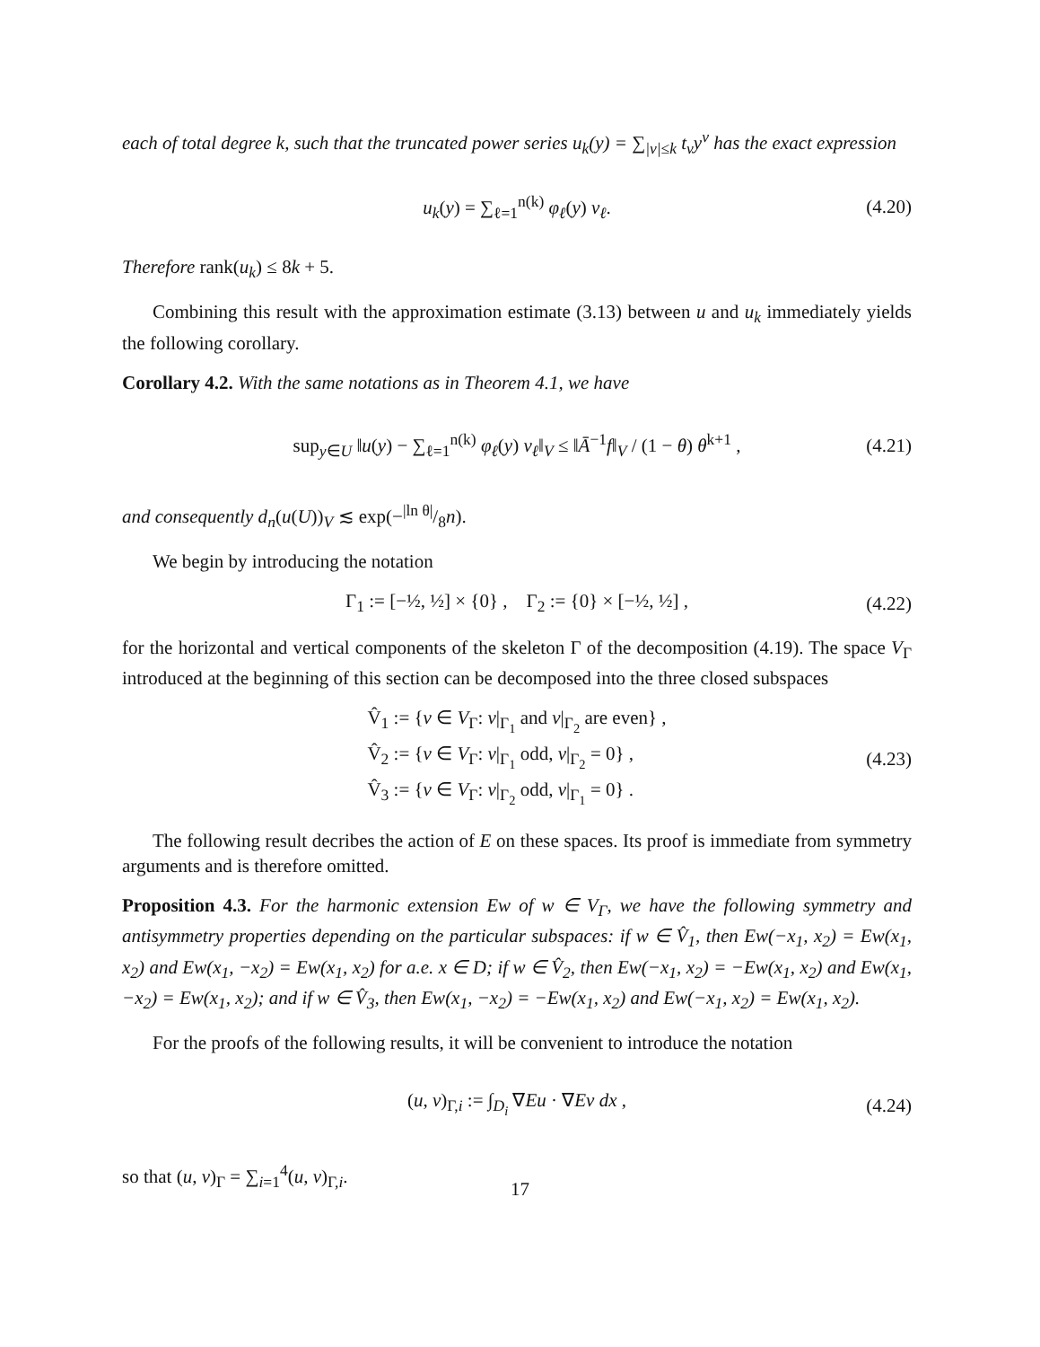each of total degree k, such that the truncated power series u<sub>k</sub>(y) = ∑<sub>|ν|≤k</sub> t<sub>ν</sub>y<sup>ν</sup> has the exact expression
u<sub>k</sub>(y) = ∑<sub>ℓ=1</sub><sup>n(k)</sup> φ<sub>ℓ</sub>(y) v<sub>ℓ</sub>. (4.20)
Therefore rank(u<sub>k</sub>) ≤ 8k + 5.
Combining this result with the approximation estimate (3.13) between u and u<sub>k</sub> immediately yields the following corollary.
Corollary 4.2. With the same notations as in Theorem 4.1, we have
sup<sub>y∈U</sub> ‖u(y) − ∑<sub>ℓ=1</sub><sup>n(k)</sup> φ<sub>ℓ</sub>(y) v<sub>ℓ</sub>‖<sub>V</sub> ≤ ‖Ā<sup>−1</sup>f‖<sub>V</sub> / (1 − θ) θ<sup>k+1</sup> , (4.21)
and consequently d<sub>n</sub>(u(U))<sub>V</sub> ≲ exp(−|ln θ|/8n).
We begin by introducing the notation
Γ<sub>1</sub> := [−½, ½] × {0} , Γ<sub>2</sub> := {0} × [−½, ½] , (4.22)
for the horizontal and vertical components of the skeleton Γ of the decomposition (4.19). The space V<sub>Γ</sub> introduced at the beginning of this section can be decomposed into the three closed subspaces
V̂<sub>1</sub> := {v ∈ V<sub>Γ</sub>: v|<sub>Γ<sub>1</sub></sub> and v|<sub>Γ<sub>2</sub></sub> are even} ,
V̂<sub>2</sub> := {v ∈ V<sub>Γ</sub>: v|<sub>Γ<sub>1</sub></sub> odd, v|<sub>Γ<sub>2</sub></sub> = 0} ,
V̂<sub>3</sub> := {v ∈ V<sub>Γ</sub>: v|<sub>Γ<sub>2</sub></sub> odd, v|<sub>Γ<sub>1</sub></sub> = 0} . (4.23)
The following result decribes the action of E on these spaces. Its proof is immediate from symmetry arguments and is therefore omitted.
Proposition 4.3. For the harmonic extension Ew of w ∈ V<sub>Γ</sub>, we have the following symmetry and antisymmetry properties depending on the particular subspaces: if w ∈ V̂<sub>1</sub>, then Ew(−x<sub>1</sub>, x<sub>2</sub>) = Ew(x<sub>1</sub>, x<sub>2</sub>) and Ew(x<sub>1</sub>, −x<sub>2</sub>) = Ew(x<sub>1</sub>, x<sub>2</sub>) for a.e. x ∈ D; if w ∈ V̂<sub>2</sub>, then Ew(−x<sub>1</sub>, x<sub>2</sub>) = −Ew(x<sub>1</sub>, x<sub>2</sub>) and Ew(x<sub>1</sub>, −x<sub>2</sub>) = Ew(x<sub>1</sub>, x<sub>2</sub>); and if w ∈ V̂<sub>3</sub>, then Ew(x<sub>1</sub>, −x<sub>2</sub>) = −Ew(x<sub>1</sub>, x<sub>2</sub>) and Ew(−x<sub>1</sub>, x<sub>2</sub>) = Ew(x<sub>1</sub>, x<sub>2</sub>).
For the proofs of the following results, it will be convenient to introduce the notation
(u, v)<sub>Γ,i</sub> := ∫<sub>D<sub>i</sub></sub> ∇Eu · ∇Ev dx , (4.24)
so that (u, v)<sub>Γ</sub> = ∑<sub>i=1</sub><sup>4</sup>(u, v)<sub>Γ,i</sub>.
17